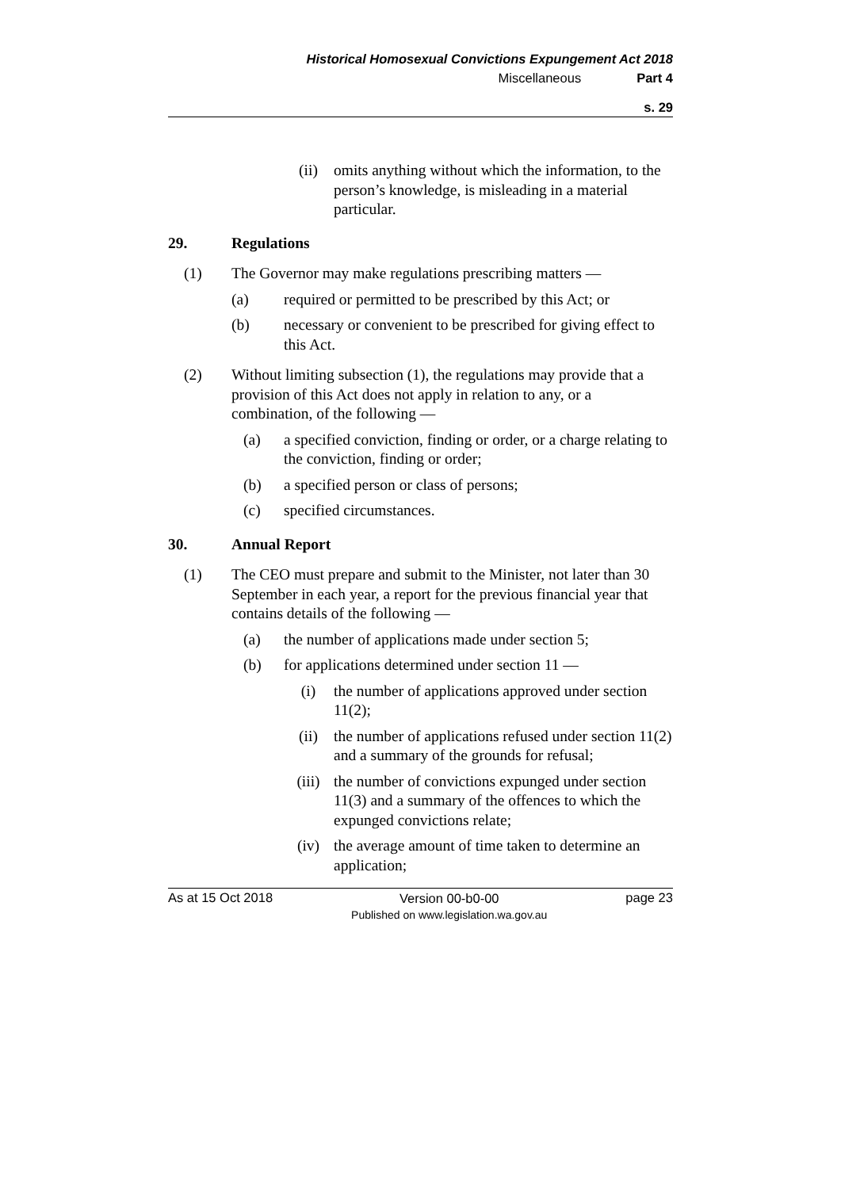Historical Homosexual Convictions Expungement Act 2018
Miscellaneous Part 4
s. 29
(ii) omits anything without which the information, to the person’s knowledge, is misleading in a material particular.
29. Regulations
(1) The Governor may make regulations prescribing matters —
(a) required or permitted to be prescribed by this Act; or
(b) necessary or convenient to be prescribed for giving effect to this Act.
(2) Without limiting subsection (1), the regulations may provide that a provision of this Act does not apply in relation to any, or a combination, of the following —
(a) a specified conviction, finding or order, or a charge relating to the conviction, finding or order;
(b) a specified person or class of persons;
(c) specified circumstances.
30. Annual Report
(1) The CEO must prepare and submit to the Minister, not later than 30 September in each year, a report for the previous financial year that contains details of the following —
(a) the number of applications made under section 5;
(b) for applications determined under section 11 —
(i) the number of applications approved under section 11(2);
(ii) the number of applications refused under section 11(2) and a summary of the grounds for refusal;
(iii) the number of convictions expunged under section 11(3) and a summary of the offences to which the expunged convictions relate;
(iv) the average amount of time taken to determine an application;
As at 15 Oct 2018 Version 00-b0-00
Published on www.legislation.wa.gov.au page 23